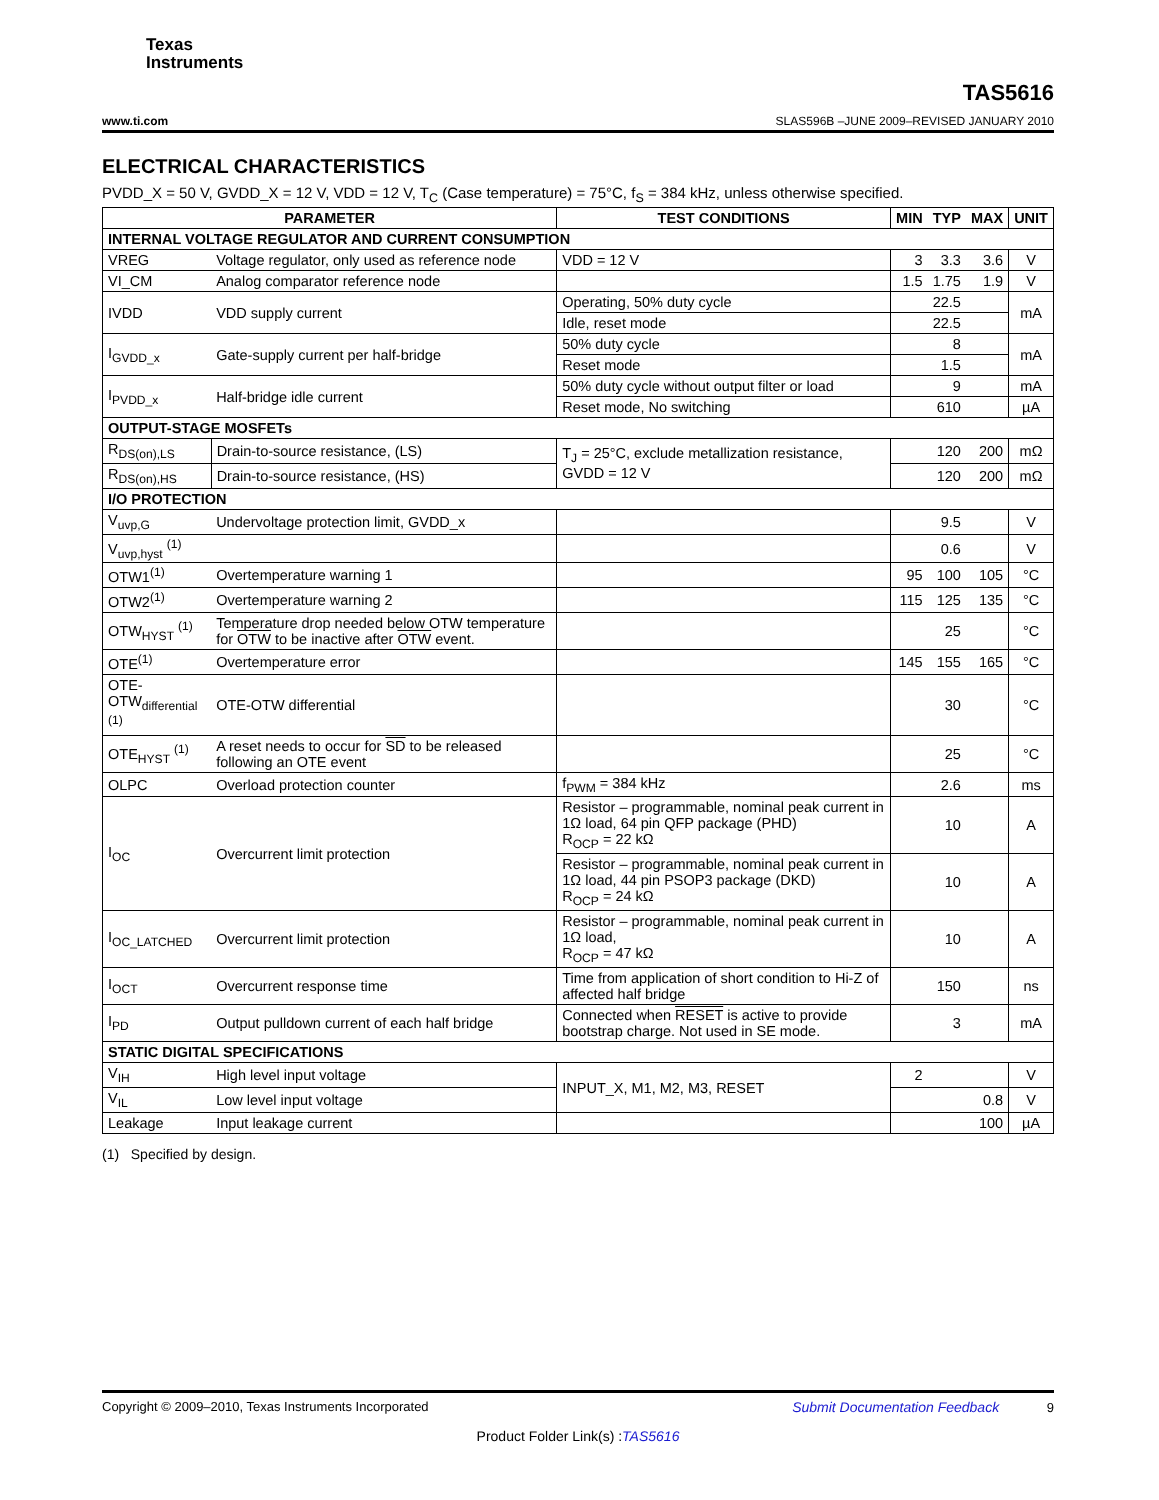Texas
Instruments
www.ti.com TAS5616
SLAS596B –JUNE 2009–REVISED JANUARY 2010
ELECTRICAL CHARACTERISTICS
PVDD_X = 50 V, GVDD_X = 12 V, VDD = 12 V, T<sub>C</sub> (Case temperature) = 75°C, f<sub>S</sub> = 384 kHz, unless otherwise specified.
| PARAMETER | | TEST CONDITIONS | MIN | TYP | MAX | UNIT |
| --- | --- | --- | --- | --- | --- | --- |
| INTERNAL VOLTAGE REGULATOR AND CURRENT CONSUMPTION | | | | | | |
| VREG | Voltage regulator, only used as reference node | VDD = 12 V | 3 | 3.3 | 3.6 | V |
| VI_CM | Analog comparator reference node | | 1.5 | 1.75 | 1.9 | V |
| IVDD | VDD supply current | Operating, 50% duty cycle | | 22.5 | | mA |
| | | Idle, reset mode | | 22.5 | | |
| I<sub>GVDD_x</sub> | Gate-supply current per half-bridge | 50% duty cycle | | 8 | | mA |
| | | Reset mode | | 1.5 | | |
| I<sub>PVDD_x</sub> | Half-bridge idle current | 50% duty cycle without output filter or load | | 9 | | mA |
| | | Reset mode, No switching | | 610 | | µA |
| OUTPUT-STAGE MOSFETs | | | | | | |
| R<sub>DS(on),LS</sub> | Drain-to-source resistance, (LS) | T<sub>J</sub> = 25°C, exclude metallization resistance, GVDD = 12 V | | 120 | 200 | mΩ |
| R<sub>DS(on),HS</sub> | Drain-to-source resistance, (HS) | | | 120 | 200 | mΩ |
| I/O PROTECTION | | | | | | |
| V<sub>uvp,G</sub> | Undervoltage protection limit, GVDD_x | | | 9.5 | | V |
| V<sub>uvp,hyst</sub> <sup>(1)</sup> | | | | 0.6 | | V |
| OTW1<sup>(1)</sup> | Overtemperature warning 1 | | 95 | 100 | 105 | °C |
| OTW2<sup>(1)</sup> | Overtemperature warning 2 | | 115 | 125 | 135 | °C |
| OTW<sub>HYST</sub> <sup>(1)</sup> | Temperature drop needed below OTW temperature for OTW to be inactive after OTW event. | | | 25 | | °C |
| OTE<sup>(1)</sup> | Overtemperature error | | 145 | 155 | 165 | °C |
| OTE- OTW<sub>differential</sub> <sup>(1)</sup> | OTE-OTW differential | | | 30 | | °C |
| OTE<sub>HYST</sub> <sup>(1)</sup> | A reset needs to occur for SD to be released following an OTE event | | | 25 | | °C |
| OLPC | Overload protection counter | f<sub>PWM</sub> = 384 kHz | | 2.6 | | ms |
| I<sub>OC</sub> | Overcurrent limit protection | Resistor – programmable, nominal peak current in 1Ω load, 64 pin QFP package (PHD) R<sub>OCP</sub> = 22 kΩ | | 10 | | A |
| | | Resistor – programmable, nominal peak current in 1Ω load, 44 pin PSOP3 package (DKD) R<sub>OCP</sub> = 24 kΩ | | 10 | | A |
| I<sub>OC_LATCHED</sub> | Overcurrent limit protection | Resistor – programmable, nominal peak current in 1Ω load, R<sub>OCP</sub> = 47 kΩ | | 10 | | A |
| I<sub>OCT</sub> | Overcurrent response time | Time from application of short condition to Hi-Z of affected half bridge | | 150 | | ns |
| I<sub>PD</sub> | Output pulldown current of each half bridge | Connected when RESET is active to provide bootstrap charge. Not used in SE mode. | | 3 | | mA |
| STATIC DIGITAL SPECIFICATIONS | | | | | | |
| V<sub>IH</sub> | High level input voltage | INPUT_X, M1, M2, M3, RESET | 2 | | | V |
| V<sub>IL</sub> | Low level input voltage | | | | 0.8 | V |
| Leakage | Input leakage current | | | | 100 | µA |
(1) Specified by design.
Copyright © 2009–2010, Texas Instruments Incorporated Submit Documentation Feedback 9
Product Folder Link(s) :TAS5616